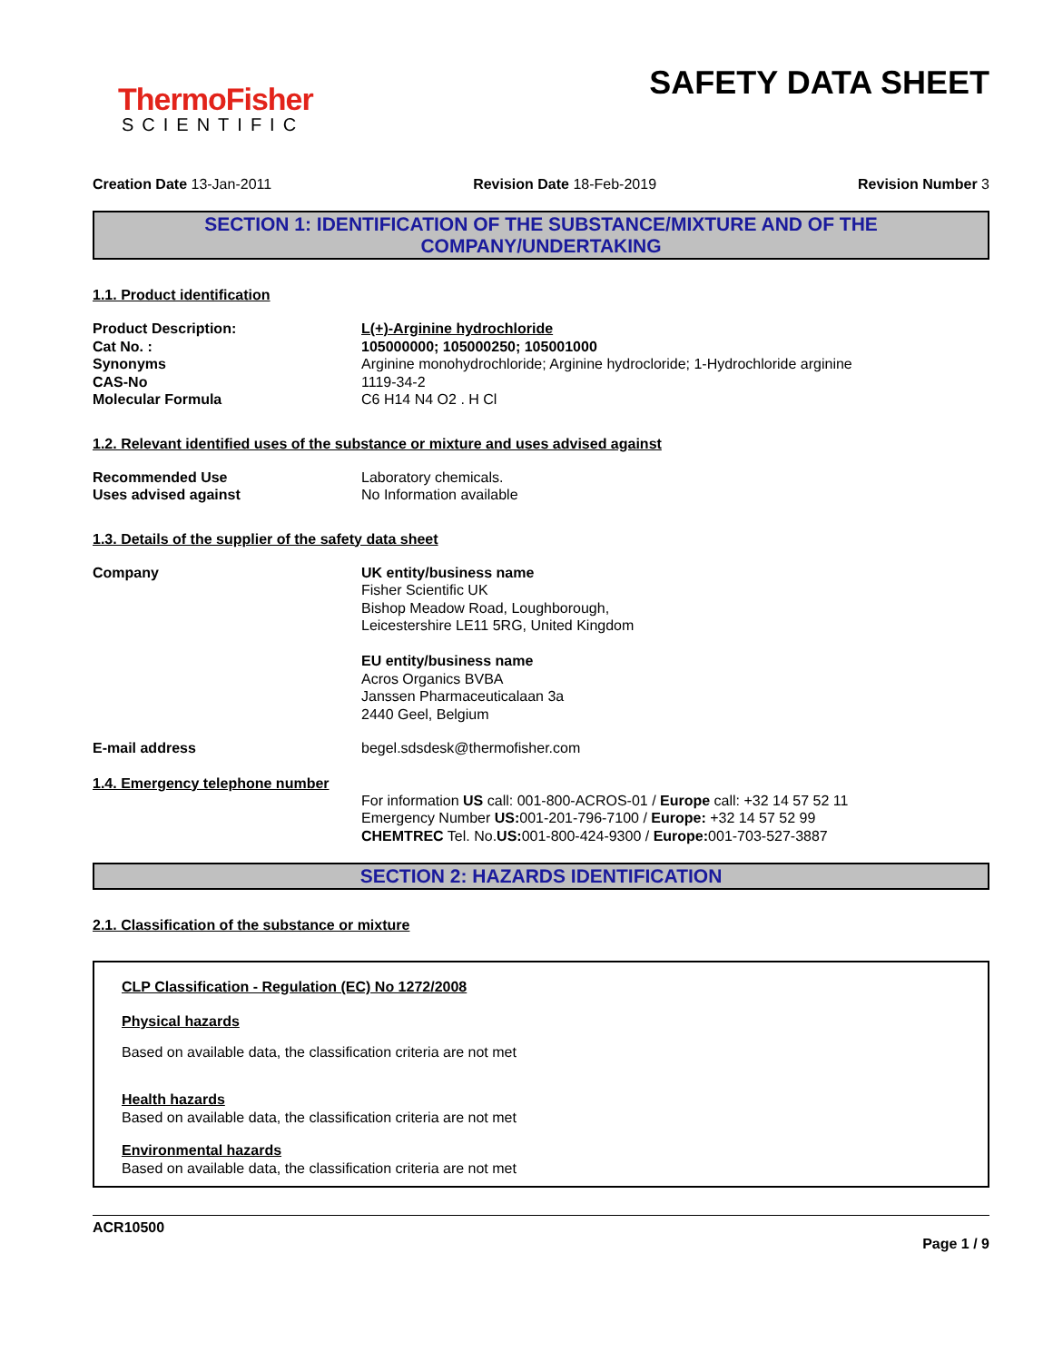ThermoFisher
SCIENTIFIC
SAFETY DATA SHEET
Creation Date 13-Jan-2011 Revision Date 18-Feb-2019 Revision Number 3
SECTION 1: IDENTIFICATION OF THE SUBSTANCE/MIXTURE AND OF THE COMPANY/UNDERTAKING
1.1. Product identification
Product Description: L(+)-Arginine hydrochloride
Cat No. : 105000000; 105000250; 105001000
Synonyms Arginine monohydrochloride; Arginine hydrocloride; 1-Hydrochloride arginine
CAS-No 1119-34-2
Molecular Formula C6 H14 N4 O2 . H Cl
1.2. Relevant identified uses of the substance or mixture and uses advised against
Recommended Use Laboratory chemicals.
Uses advised against No Information available
1.3. Details of the supplier of the safety data sheet
Company UK entity/business name
Fisher Scientific UK
Bishop Meadow Road, Loughborough,
Leicestershire LE11 5RG, United Kingdom
EU entity/business name
Acros Organics BVBA
Janssen Pharmaceuticalaan 3a
2440 Geel, Belgium
E-mail address begel.sdsdesk@thermofisher.com
1.4. Emergency telephone number
For information US call: 001-800-ACROS-01 / Europe call: +32 14 57 52 11
Emergency Number US: 001-201-796-7100 / Europe: +32 14 57 52 99
CHEMTREC Tel. No.US: 001-800-424-9300 / Europe: 001-703-527-3887
SECTION 2: HAZARDS IDENTIFICATION
2.1. Classification of the substance or mixture
CLP Classification - Regulation (EC) No 1272/2008
Physical hazards
Based on available data, the classification criteria are not met
Health hazards
Based on available data, the classification criteria are not met
Environmental hazards
Based on available data, the classification criteria are not met
ACR10500
Page 1 / 9